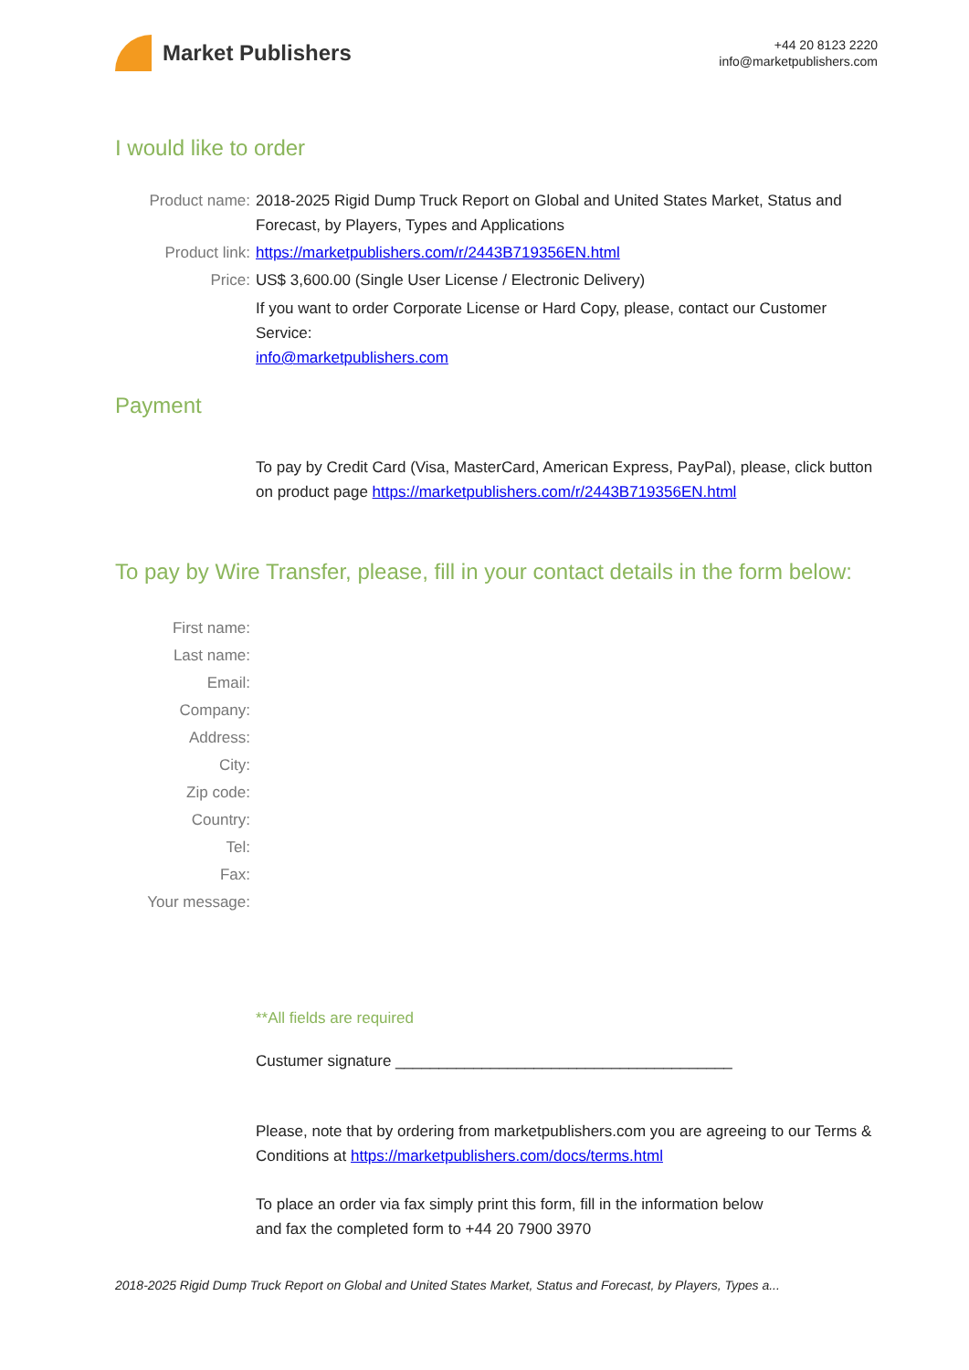Market Publishers
+44 20 8123 2220
info@marketpublishers.com
I would like to order
Product name: 2018-2025 Rigid Dump Truck Report on Global and United States Market, Status and Forecast, by Players, Types and Applications
Product link: https://marketpublishers.com/r/2443B719356EN.html
Price: US$ 3,600.00 (Single User License / Electronic Delivery)
If you want to order Corporate License or Hard Copy, please, contact our Customer Service:
info@marketpublishers.com
Payment
To pay by Credit Card (Visa, MasterCard, American Express, PayPal), please, click button on product page https://marketpublishers.com/r/2443B719356EN.html
To pay by Wire Transfer, please, fill in your contact details in the form below:
First name:
Last name:
Email:
Company:
Address:
City:
Zip code:
Country:
Tel:
Fax:
Your message:
**All fields are required
Custumer signature _______________________________________
Please, note that by ordering from marketpublishers.com you are agreeing to our Terms & Conditions at https://marketpublishers.com/docs/terms.html
To place an order via fax simply print this form, fill in the information below
and fax the completed form to +44 20 7900 3970
2018-2025 Rigid Dump Truck Report on Global and United States Market, Status and Forecast, by Players, Types a...